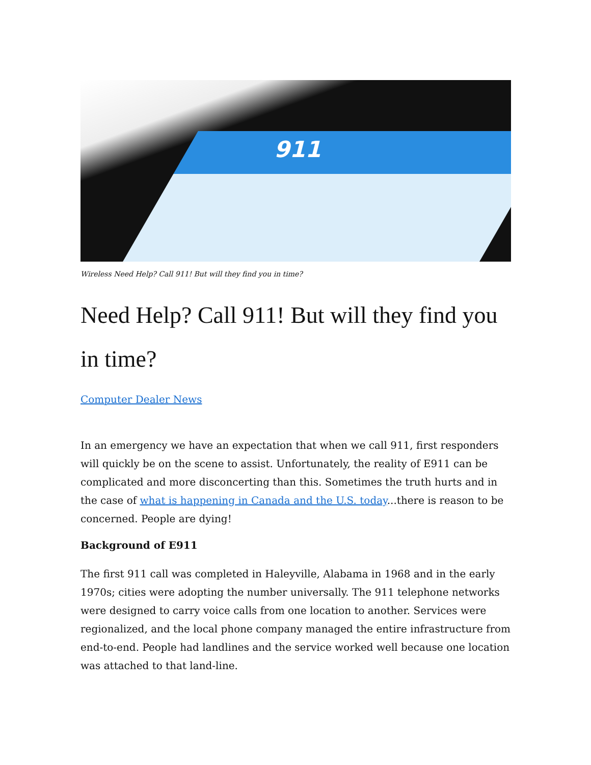911
Wireless Need Help? Call 911! But will they find you in time?
Need Help? Call 911! But will they find you in time?
Computer Dealer News
In an emergency we have an expectation that when we call 911, first respond­ers will quickly be on the scene to assist. Unfortunately, the reality of E911 can be complicated and more disconcerting than this. Sometimes the truth hurts and in the case of what is happening in Canada and the U.S. today...there is reason to be concerned. People are dying!
Background of E911
The first 911 call was completed in Haleyville, Alabama in 1968 and in the early 1970s; cities were adopting the number universally. The 911 telephone networks were designed to carry voice calls from one location to another. Ser­vices were regionalized, and the local phone company managed the entire infrastructure from end-to-end. People had landlines and the service worked well because one location was attached to that land-line.